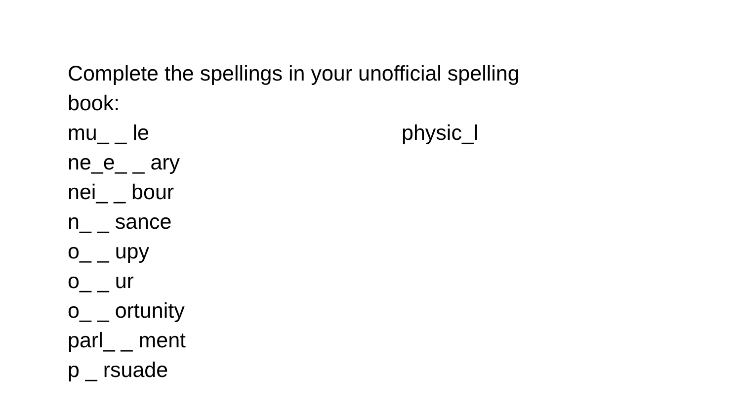Complete the spellings in your unofficial spelling
book:
mu_ _ le physic_l
ne_e_ _ ary
nei_ _ bour
n_ _ sance
o_ _ upy
o_ _ ur
o_ _ ortunity
parl_ _ ment
p _ rsuade